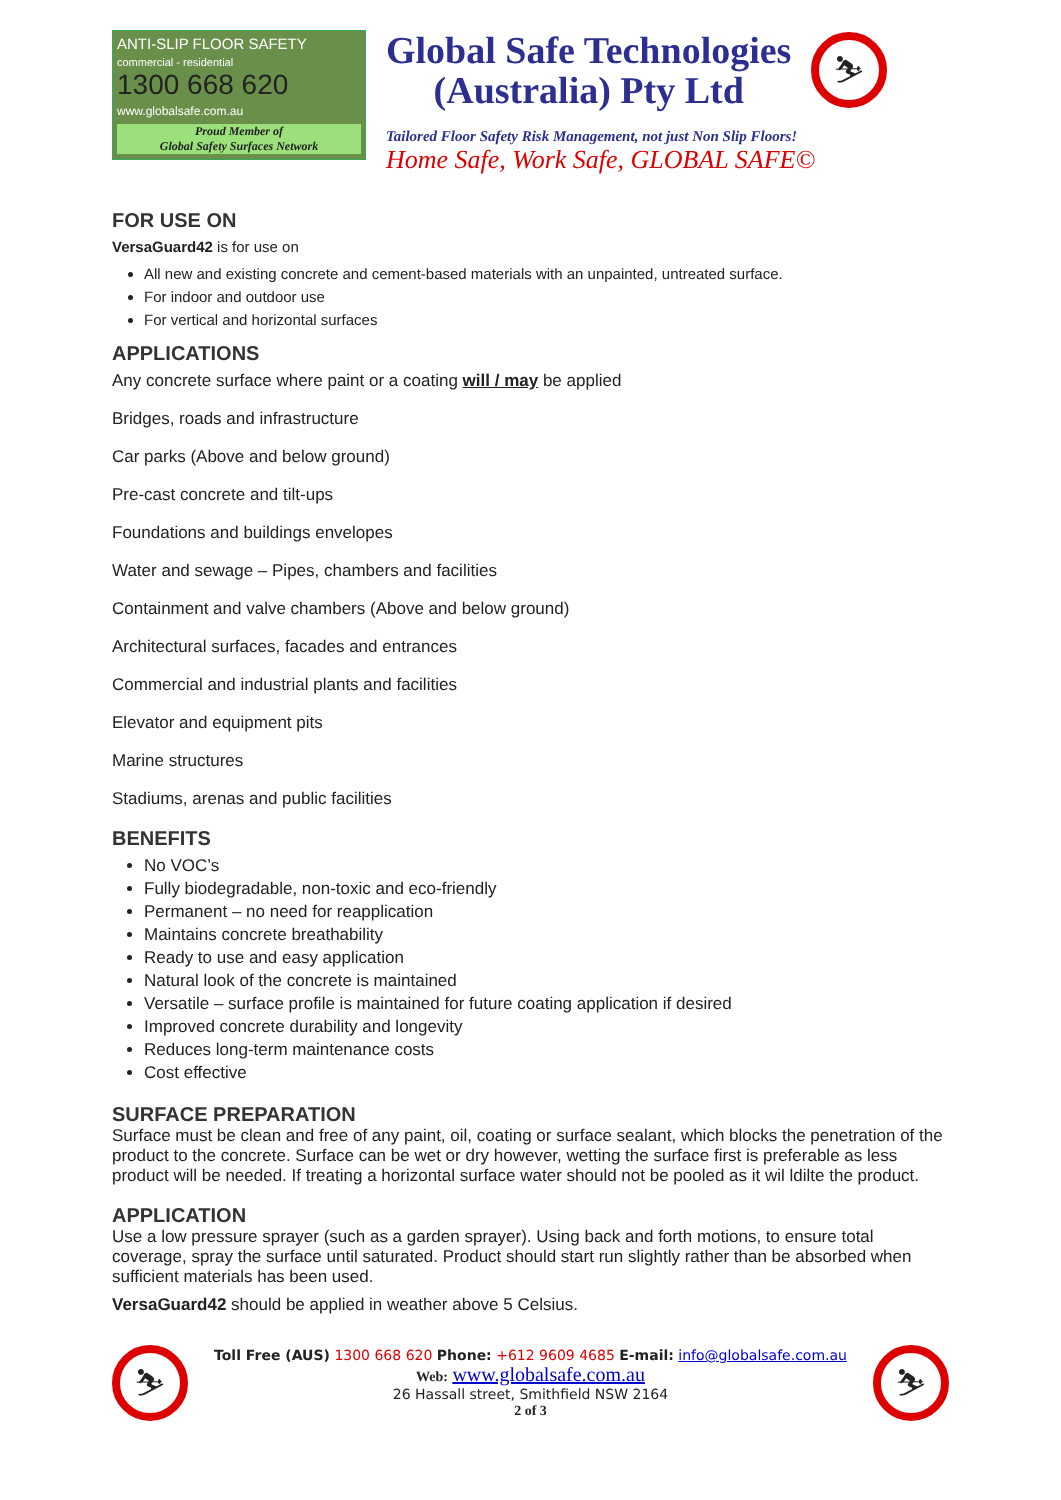ANTI-SLIP FLOOR SAFETY
commercial - residential
1300 668 620
www.globalsafe.com.au
Proud Member of
Global Safety Surfaces Network
Global Safe Technologies
(Australia) Pty Ltd
⛷
Tailored Floor Safety Risk Management, not just Non Slip Floors!
Home Safe, Work Safe, GLOBAL SAFE©
FOR USE ON
VersaGuard42 is for use on
All new and existing concrete and cement-based materials with an unpainted, untreated surface.
For indoor and outdoor use
For vertical and horizontal surfaces
APPLICATIONS
Any concrete surface where paint or a coating will / may be applied
Bridges, roads and infrastructure
Car parks (Above and below ground)
Pre-cast concrete and tilt-ups
Foundations and buildings envelopes
Water and sewage – Pipes, chambers and facilities
Containment and valve chambers (Above and below ground)
Architectural surfaces, facades and entrances
Commercial and industrial plants and facilities
Elevator and equipment pits
Marine structures
Stadiums, arenas and public facilities
BENEFITS
No VOC’s
Fully biodegradable, non-toxic and eco-friendly
Permanent – no need for reapplication
Maintains concrete breathability
Ready to use and easy application
Natural look of the concrete is maintained
Versatile – surface profile is maintained for future coating application if desired
Improved concrete durability and longevity
Reduces long-term maintenance costs
Cost effective
SURFACE PREPARATION
Surface must be clean and free of any paint, oil, coating or surface sealant, which blocks the penetration of the product to the concrete. Surface can be wet or dry however, wetting the surface first is preferable as less product will be needed. If treating a horizontal surface water should not be pooled as it wil ldilte the product.
APPLICATION
Use a low pressure sprayer (such as a garden sprayer). Using back and forth motions, to ensure total coverage, spray the surface until saturated. Product should start run slightly rather than be absorbed when sufficient materials has been used.
VersaGuard42 should be applied in weather above 5 Celsius.
⛷
Toll Free (AUS) 1300 668 620 Phone: +612 9609 4685 E-mail: info@globalsafe.com.au
Web: www.globalsafe.com.au
26 Hassall street, Smithfield NSW 2164
2 of 3
⛷